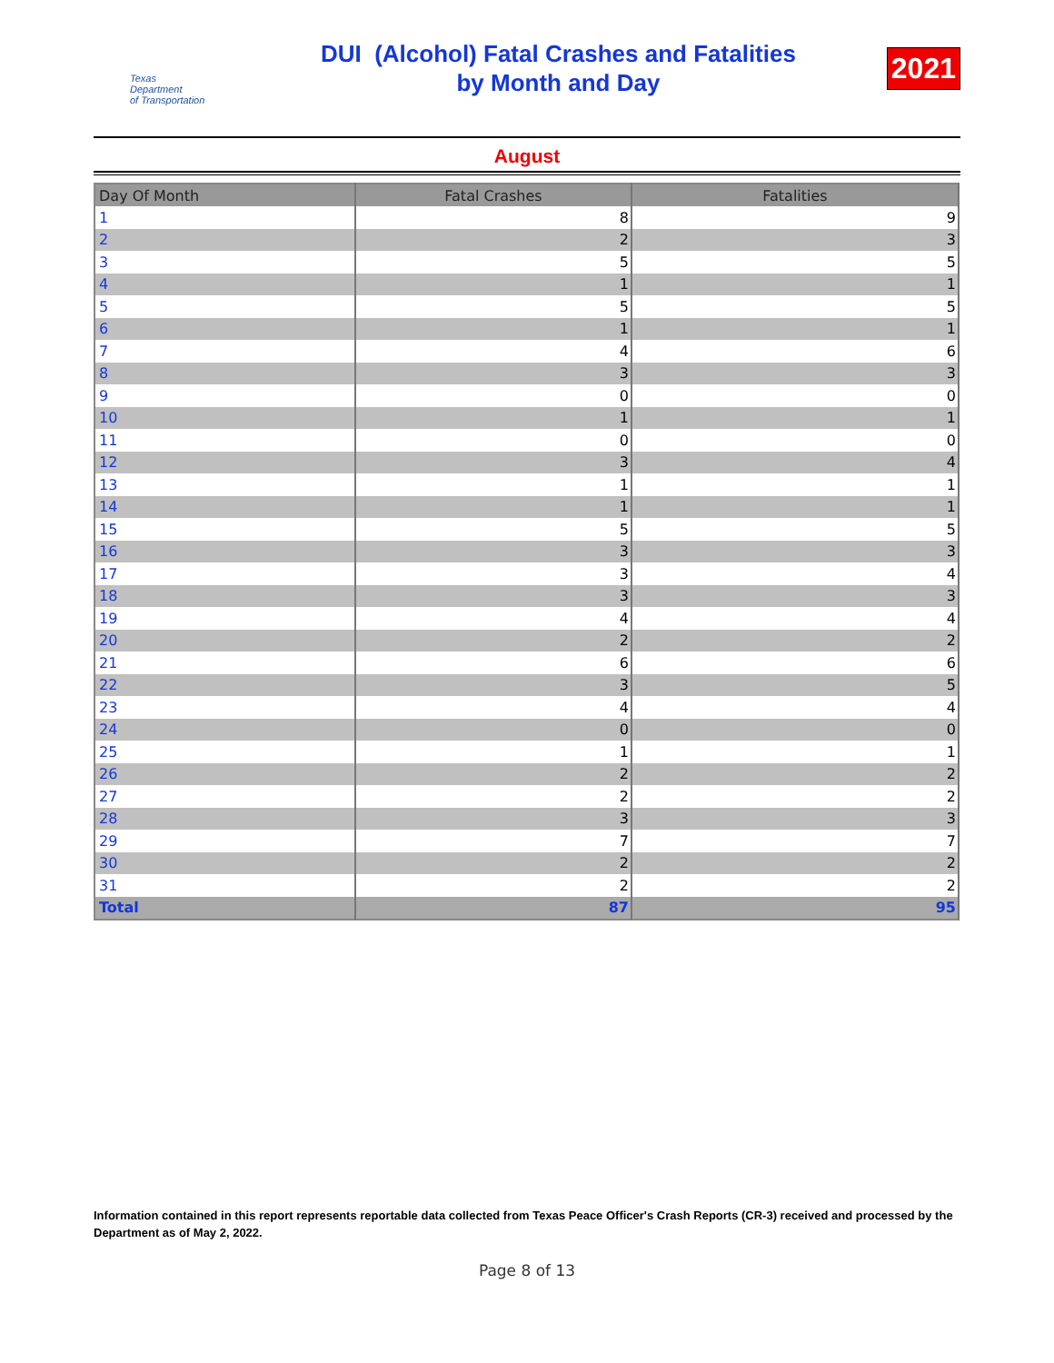Texas
Department
of Transportation
DUI (Alcohol) Fatal Crashes and Fatalities
by Month and Day
2021
August
| Day Of Month | Fatal Crashes | Fatalities |
| --- | --- | --- |
| 1 | 8 | 9 |
| 2 | 2 | 3 |
| 3 | 5 | 5 |
| 4 | 1 | 1 |
| 5 | 5 | 5 |
| 6 | 1 | 1 |
| 7 | 4 | 6 |
| 8 | 3 | 3 |
| 9 | 0 | 0 |
| 10 | 1 | 1 |
| 11 | 0 | 0 |
| 12 | 3 | 4 |
| 13 | 1 | 1 |
| 14 | 1 | 1 |
| 15 | 5 | 5 |
| 16 | 3 | 3 |
| 17 | 3 | 4 |
| 18 | 3 | 3 |
| 19 | 4 | 4 |
| 20 | 2 | 2 |
| 21 | 6 | 6 |
| 22 | 3 | 5 |
| 23 | 4 | 4 |
| 24 | 0 | 0 |
| 25 | 1 | 1 |
| 26 | 2 | 2 |
| 27 | 2 | 2 |
| 28 | 3 | 3 |
| 29 | 7 | 7 |
| 30 | 2 | 2 |
| 31 | 2 | 2 |
| Total | 87 | 95 |
Information contained in this report represents reportable data collected from Texas Peace Officer's Crash Reports (CR-3) received and processed by the Department as of May 2, 2022.
Page 8 of 13